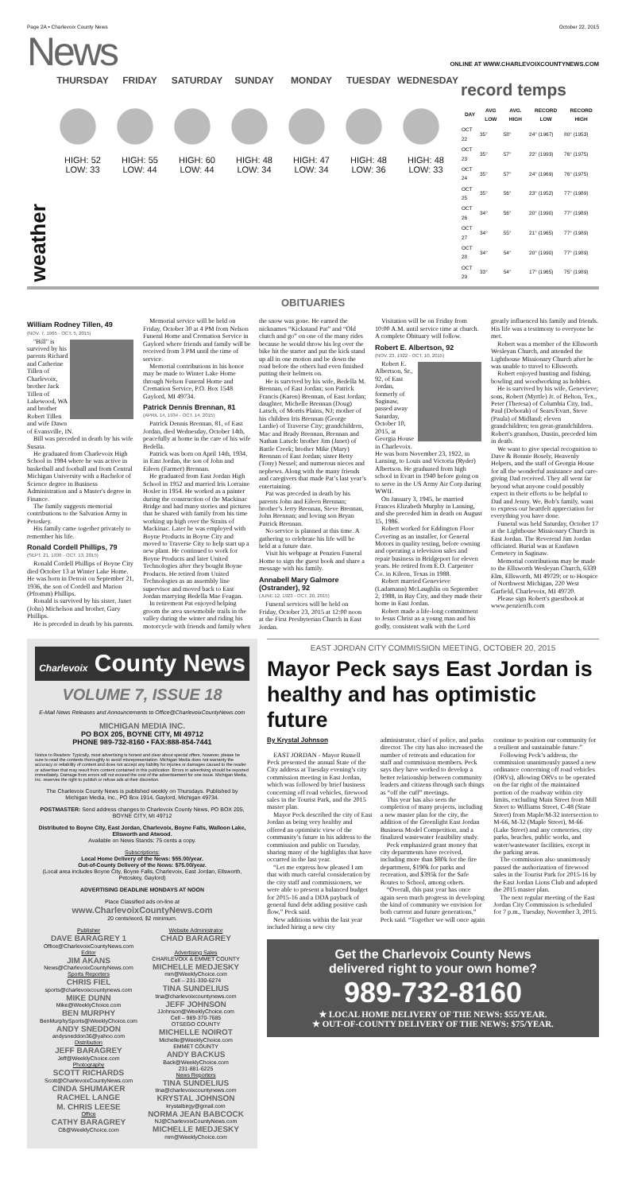Page 2A • Charlevoix County News October 22, 2015
News
ONLINE AT WWW.CHARLEVOIXCOUNTYNEWS.COM
weather
THURSDAY
HIGH: 52
LOW: 33
FRIDAY
HIGH: 55
LOW: 44
SATURDAY
HIGH: 60
LOW: 44
SUNDAY
HIGH: 48
LOW: 34
MONDAY
HIGH: 47
LOW: 34
TUESDAY
HIGH: 48
LOW: 36
WEDNESDAY
HIGH: 48
LOW: 33
record temps
| DAY | AVG LOW | AVG. HIGH | RECORD LOW | RECORD HIGH |
| --- | --- | --- | --- | --- |
| OCT 22 | 35° | 58° | 24° (1967) | 80° (1953) |
| OCT 23 | 35° | 57° | 22° (1993) | 76° (1975) |
| OCT 24 | 35° | 57° | 24° (1969) | 76° (1975) |
| OCT 25 | 35° | 56° | 23° (1952) | 77° (1989) |
| OCT 26 | 34° | 56° | 20° (1990) | 77° (1989) |
| OCT 27 | 34° | 55° | 21° (1965) | 77° (1989) |
| OCT 28 | 34° | 54° | 20° (1990) | 77° (1989) |
| OCT 29 | 33° | 54° | 17° (1965) | 75° (1989) |
OBITUARIES
William Rodney Tillen, 49
(NOV. 7, 1965 - OCT. 5, 2015)
"Bill" is survived by his parents Richard and Catherine Tillen of Charlevoix, brother Jack Tillen of Lakewood, WA and brother Robert Tillen and wife Dawn of Evansville, IN.
Bill was preceded in death by his wife Susata.
He graduated from Charlevoix High School in 1984 where he was active in basketball and football and from Central Michigan University with a Bachelor of Science degree in Business Administration and a Master's degree in Finance.
The family suggests memorial contributions to the Salvation Army in Petoskey.
His family came together privately to remember his life.
Ronald Cordell Phillips, 79
(SEPT. 21, 1936 - OCT. 13, 2015)
Ronald Cordell Phillips of Boyne City died October 13 at Winter Lake Home. He was born in Detroit on September 21, 1936, the son of Cordell and Marion (Pfromm) Phillips.
Ronald is survived by his sister, Janet (John) Michelson and brother, Gary Phillips.
He is preceded in death by his parents.
Memorial service will be held on Friday, October 30 at 4 PM from Nelson Funeral Home and Cremation Service in Gaylord where friends and family will be received from 3 PM until the time of service.
Memorial contributions in his honor may be made to Winter Lake Home through Nelson Funeral Home and Cremation Service, P.O. Box 1548 Gaylord, MI 49734.
Patrick Dennis Brennan, 81
(APRIL 14, 1934 - OCT. 14, 2015)
Patrick Dennis Brennan, 81, of East Jordan, died Wednesday, October 14th, peacefully at home in the care of his wife Bedella.
Patrick was born on April 14th, 1934, in East Jordan, the son of John and Eileen (Farmer) Brennan.
He graduated from East Jordan High School in 1952 and married Iris Lorraine Hosler in 1954. He worked as a painter during the construction of the Mackinac Bridge and had many stories and pictures that he shared with family from his time working up high over the Straits of Mackinac. Later he was employed with Boyne Products in Boyne City and moved to Traverse City to help start up a new plant. He continued to work for Boyne Products and later United Technologies after they bought Boyne Products. He retired from United Technologies as an assembly line supervisor and moved back to East Jordan marrying Bedella Mae Feagan.
In retirement Pat enjoyed helping groom the area snowmobile trails in the valley during the winter and riding his motorcycle with friends and family when the snow was gone. He earned the nicknames “Kickstand Pat” and “Old clutch and go” on one of the many rides because he would throw his leg over the bike hit the starter and put the kick stand up all in one motion and be down the road before the others had even finished putting their helmets on.
He is survived by his wife, Bedella M. Brennan, of East Jordan; son Patrick Francis (Karen) Brennan, of East Jordan; daughter, Michelle Brennan (Doug) Latsch, of Morris Plains, NJ; mother of his children Iris Brennan (George Lardie) of Traverse City; grandchildren, Mac and Brady Brennan, Brennan and Nathan Latsch: brother Jim (Janet) of Battle Creek; brother Mike (Mary) Brennan of East Jordan; sister Betty (Tony) Nessel; and numerous nieces and nephews. Along with the many friends and caregivers that made Pat’s last year’s entertaining.
Pat was preceded in death by his parents John and Eileen Brennan; brother’s Jerry Brennan, Steve Brennan, John Brennan; and loving son Bryan Patrick Brennan.
No service is planned at this time. A gathering to celebrate his life will be held at a future date.
Visit his webpage at Penzien Funeral Home to sign the guest book and share a message with his family.
Annabell Mary Galmore (Ostrander), 92
(JUNE 12, 1923 - OCT. 20, 2015)
Funeral services will be held on Friday, October 23, 2015 at 12:00 noon at the First Presbyterian Church in East Jordan.
Visitation will be on Friday from 10:00 A.M. until service time at church. A complete Obituary will follow.
Robert E. Albertson, 92
(NOV. 23, 1922 - OCT. 10, 2015)
Robert E. Albertson, Sr., 92, of East Jordan, formerly of Saginaw, passed away Saturday, October 10, 2015, at Georgia House in Charlevoix. He was born November 23, 1922, in Lansing, to Louis and Victoria (Ryder) Albertson. He graduated from high school in Evart in 1940 before going on to serve in the US Army Air Corp during WWII.
On January 3, 1945, he married Frances Elizabeth Murphy in Lansing, and she preceded him in death on August 15, 1986.
Robert worked for Eddington Floor Covering as an installer, for General Motors in quality testing, before owning and operating a television sales and repair business in Bridgeport for eleven years. He retired from E.O. Carpenter Co. in Kileen, Texas in 1988.
Robert married Genevieve (Ladamann) McLaughlin on September 2, 1988, in Bay City, and they made their home in East Jordan.
Robert made a life-long commitment to Jesus Christ as a young man and his godly, consistent walk with the Lord greatly influenced his family and friends. His life was a testimony to everyone he met.
Robert was a member of the Ellsworth Wesleyan Church, and attended the Lighthouse Missionary Church after he was unable to travel to Ellsworth.
Robert enjoyed hunting and fishing, bowling and woodworking as hobbies.
He is survived by his wife, Genevieve; sons, Robert (Myrtle) Jr. of Belton, Tex., Peter (Theresa) of Columbia City, Ind., Paul (Deborah) of Sears/Evart, Steve (Paula) of Midland; eleven grandchildren; ten great-grandchildren. Robert's grandson, Dustin, preceded him in death.
We want to give special recognition to Dave & Bonnie Bosely, Heavenly Helpers, and the staff of Georgia House for all the wonderful assistance and care-giving Dad received. They all went far beyond what anyone could possibly expect in their efforts to be helpful to Dad and Jenny. We, Bob’s family, want to express our heartfelt appreciation for everything you have done.
Funeral was held Saturday, October 17 at the Lighthouse Missionary Church in East Jordan. The Reverend Jim Jordan officiated. Burial was at Eastlawn Cemetery in Saginaw.
Memorial contributions may be made to the Ellsworth Wesleyan Church, 6339 Elm, Ellsworth, MI 49729; or to Hospice of Northwest Michigan, 220 West Garfield, Charlevoix, MI 49720.
Please sign Robert's guestbook at www.penzienfh.com
Charlevoix County News
VOLUME 7, ISSUE 18
E-Mail News Releases and Announcements to Office@CharlevoixCountyNews.com
MICHIGAN MEDIA INC.
PO BOX 205, BOYNE CITY, MI 49712
PHONE 989-732-8160 • FAX:888-854-7441
Notice to Readers: Typically, most advertising is honest and clear about special offers, however, please be sure to read the contents thoroughly to avoid misrepresentation. Michigan Media does not warranty the accuracy or reliability of content and does not accept any liability for injuries or damages caused to the reader or advertiser that may result from content contained in this publication. Errors in advertising should be reported immediately. Damage from errors will not exceed the cost of the advertisement for one issue. Michigan Media, Inc. reserves the right to publish or refuse ads at their discretion.
The Charlevoix County News is published weekly on Thursdays. Published by Michigan Media, Inc., PO Box 1914, Gaylord, Michigan 49734.
POSTMASTER: Send address changes to Charlevoix County News, PO BOX 205, BOYNE CITY, MI 49712
Distributed to Boyne City, East Jordan, Charlevoix, Boyne Falls, Walloon Lake, Ellsworth and Atwood.
Available on News Stands: 75 cents a copy.
Subscriptions:
Local Home Delivery of the News: $55.00/year.
Out-of-County Delivery of the News: $75.00/year.
(Local area includes Boyne City, Boyne Falls, Charlevoix, East Jordan, Ellsworth, Petoskey, Gaylord)
ADVERTISING DEADLINE MONDAYS AT NOON
Place Classified ads on-line at
www.CharlevoixCountyNews.com
20 cents/word, $2 minimum.
Publisher
DAVE BARAGREY 1
Office@CharlevoixCountyNews.com
Editor
JIM AKANS
News@CharlevoixCountyNews.com
Sports Reporters
CHRIS FIEL
sports@charlevoixcountynews.com
MIKE DUNN
Mike@WeeklyChoice.com
BEN MURPHY
BenMurphySports@WeeklyChoice.com
ANDY SNEDDON
andysneddon36@yahoo.com
Distribution
JEFF BARAGREY
Jeff@WeeklyChoice.com
Photography
SCOTT RICHARDS
Scott@CharlevoixCountyNews.com
CINDA SHUMAKER
RACHEL LANGE
M. CHRIS LEESE
Office
CATHY BARAGREY
CB@WeeklyChoice.com
Website Administrator
CHAD BARAGREY
Advertising Sales
CHARLEVOIX & EMMET COUNTY
MICHELLE MEDJESKY
mm@WeeklyChoice.com
Cell – 231-330-6274
TINA SUNDELIUS
tina@charlevoixcountynews.com
JEFF JOHNSON
JJohnson@WeeklyChoice.com
Cell – 989-370-7685
OTSEGO COUNTY
MICHELLE NOIROT
Michelle@WeeklyChoice.com
EMMET COUNTY
ANDY BACKUS
Back@WeeklyChoice.com
231-881-6225
News Reporters
TINA SUNDELIUS
tina@charlevoixcountynews.com
KRYSTAL JOHNSON
krystalbirgy@gmail.com
NORMA JEAN BABCOCK
NJ@CharlevoixCountyNews.com
MICHELLE MEDJESKY
mm@WeeklyChoice.com
EAST JORDAN CITY COMMISSION MEETING, OCTOBER 20, 2015
Mayor Peck says East Jordan is healthy and has optimistic future
By Krystal Johnson
EAST JORDAN - Mayor Russell Peck presented the annual State of the City address at Tuesday evening’s city commission meeting in East Jordan, which was followed by brief business concerning off road vehicles, firewood sales in the Tourist Park, and the 2015 master plan.
Mayor Peck described the city of East Jordan as being very healthy and offered an optimistic view of the community’s future in his address to the commission and public on Tuesday, sharing many of the highlights that have occurred in the last year.
“Let me express how pleased I am that with much careful consideration by the city staff and commissioners, we were able to present a balanced budget for 2015-16 and a DDA payback of general fund debt adding positive cash flow,” Peck said.
New additions within the last year included hiring a new city administrator, chief of police, and parks director. The city has also increased the number of retreats and education for staff and commission members. Peck says they have worked to develop a better relationship between community leaders and citizens through such things as “off the cuff” meetings.
This year has also seen the completion of many projects, including a new master plan for the city, the addition of the Greenlight East Jordan Business Model Competition, and a finalized wastewater feasibility study.
Peck emphasized grant money that city departments have received, including more than $80k for the fire department, $190k for parks and recreation, and $395k for the Safe Routes to School, among others.
“Overall, this past year has once again seen much progress in developing the kind of community we envision for both current and future generations,” Peck said. “Together we will once again continue to position our community for a resilient and sustainable future.”
Following Peck’s address, the commission unanimously passed a new ordinance concerning off road vehicles (ORVs), allowing ORVs to be operated on the far right of the maintained portion of the roadway within city limits, excluding Main Street from Mill Street to Williams Street, C-48 (State Street) from Maple/M-32 intersection to M-66, M-32 (Maple Street), M-66 (Lake Street) and any cemeteries, city parks, beaches, public works, and water/wastewater facilities, except in the parking areas.
The commission also unanimously passed the authorization of firewood sales in the Tourist Park for 2015-16 by the East Jordan Lions Club and adopted the 2015 master plan.
The next regular meeting of the East Jordan City Commission is scheduled for 7 p.m., Tuesday, November 3, 2015.
Get the Charlevoix County News
delivered right to your own home?
989-732-8160
★ LOCAL HOME DELIVERY OF THE NEWS: $55/YEAR.
★ OUT-OF-COUNTY DELIVERY OF THE NEWS: $75/YEAR.